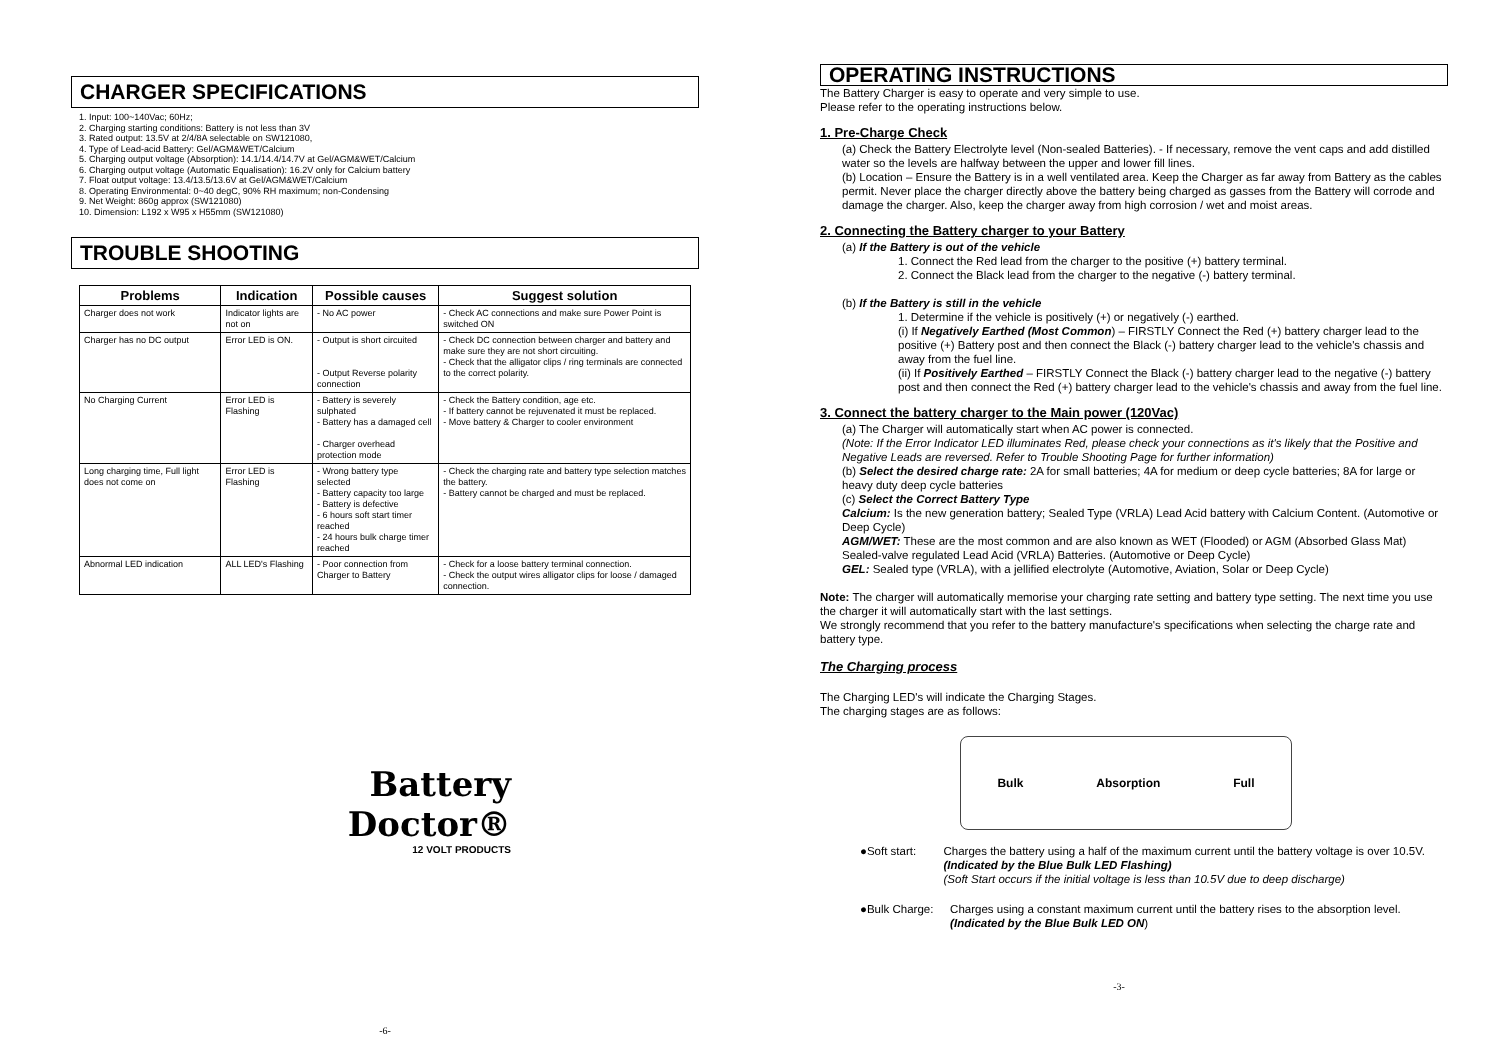CHARGER SPECIFICATIONS
1. Input: 100~140Vac; 60Hz;
2. Charging starting conditions: Battery is not less than 3V
3. Rated output: 13.5V at 2/4/8A selectable on SW121080,
4. Type of Lead-acid Battery: Gel/AGM&WET/Calcium
5. Charging output voltage (Absorption): 14.1/14.4/14.7V at Gel/AGM&WET/Calcium
6. Charging output voltage (Automatic Equalisation): 16.2V only for Calcium battery
7. Float output voltage: 13.4/13.5/13.6V at Gel/AGM&WET/Calcium
8. Operating Environmental: 0~40 degC, 90% RH maximum; non-Condensing
9. Net Weight: 860g approx (SW121080)
10. Dimension: L192 x W95 x H55mm (SW121080)
TROUBLE SHOOTING
| Problems | Indication | Possible causes | Suggest solution |
| --- | --- | --- | --- |
| Charger does not work | Indicator lights are not on | - No AC power | - Check AC connections and make sure Power Point is switched ON |
| Charger has no DC output | Error LED is ON. | - Output is short circuited - Output Reverse polarity connection | - Check DC connection between charger and battery and make sure they are not short circuiting. - Check that the alligator clips / ring terminals are connected to the correct polarity. |
| No Charging Current | Error LED is Flashing | - Battery is severely sulphated - Battery has a damaged cell - Charger overhead protection mode | - Check the Battery condition, age etc. - If battery cannot be rejuvenated it must be replaced. - Move battery & Charger to cooler environment |
| Long charging time, Full light does not come on | Error LED is Flashing | - Wrong battery type selected - Battery capacity too large - Battery is defective - 6 hours soft start timer reached - 24 hours bulk charge timer reached | - Check the charging rate and battery type selection matches the battery. - Battery cannot be charged and must be replaced. |
| Abnormal LED indication | ALL LED's Flashing | - Poor connection from Charger to Battery | - Check for a loose battery terminal connection. - Check the output wires alligator clips for loose / damaged connection. |
Battery
Doctor®
12 VOLT PRODUCTS
-6-
OPERATING INSTRUCTIONS
The Battery Charger is easy to operate and very simple to use.
Please refer to the operating instructions below.
1. Pre-Charge Check
(a) Check the Battery Electrolyte level (Non-sealed Batteries). - If necessary, remove the vent caps and add distilled water so the levels are halfway between the upper and lower fill lines.
(b) Location – Ensure the Battery is in a well ventilated area. Keep the Charger as far away from Battery as the cables permit. Never place the charger directly above the battery being charged as gasses from the Battery will corrode and damage the charger. Also, keep the charger away from high corrosion / wet and moist areas.
2. Connecting the Battery charger to your Battery
(a) If the Battery is out of the vehicle
1. Connect the Red lead from the charger to the positive (+) battery terminal.
2. Connect the Black lead from the charger to the negative (-) battery terminal.
(b) If the Battery is still in the vehicle
1. Determine if the vehicle is positively (+) or negatively (-) earthed.
(i) If Negatively Earthed (Most Common) – FIRSTLY Connect the Red (+) battery charger lead to the positive (+) Battery post and then connect the Black (-) battery charger lead to the vehicle's chassis and away from the fuel line.
(ii) If Positively Earthed – FIRSTLY Connect the Black (-) battery charger lead to the negative (-) battery post and then connect the Red (+) battery charger lead to the vehicle's chassis and away from the fuel line.
3. Connect the battery charger to the Main power (120Vac)
(a) The Charger will automatically start when AC power is connected.
(Note: If the Error Indicator LED illuminates Red, please check your connections as it's likely that the Positive and Negative Leads are reversed. Refer to Trouble Shooting Page for further information)
(b) Select the desired charge rate: 2A for small batteries; 4A for medium or deep cycle batteries; 8A for large or heavy duty deep cycle batteries
(c) Select the Correct Battery Type
Calcium: Is the new generation battery; Sealed Type (VRLA) Lead Acid battery with Calcium Content. (Automotive or Deep Cycle)
AGM/WET: These are the most common and are also known as WET (Flooded) or AGM (Absorbed Glass Mat) Sealed-valve regulated Lead Acid (VRLA) Batteries. (Automotive or Deep Cycle)
GEL: Sealed type (VRLA), with a jellified electrolyte (Automotive, Aviation, Solar or Deep Cycle)
Note: The charger will automatically memorise your charging rate setting and battery type setting. The next time you use the charger it will automatically start with the last settings.
We strongly recommend that you refer to the battery manufacture's specifications when selecting the charge rate and battery type.
The Charging process
The Charging LED's will indicate the Charging Stages.
The charging stages are as follows:
Bulk Absorption Full
●Soft start: Charges the battery using a half of the maximum current until the battery voltage is over 10.5V. (Indicated by the Blue Bulk LED Flashing)
(Soft Start occurs if the initial voltage is less than 10.5V due to deep discharge)
●Bulk Charge: Charges using a constant maximum current until the battery rises to the absorption level. (Indicated by the Blue Bulk LED ON)
-3-